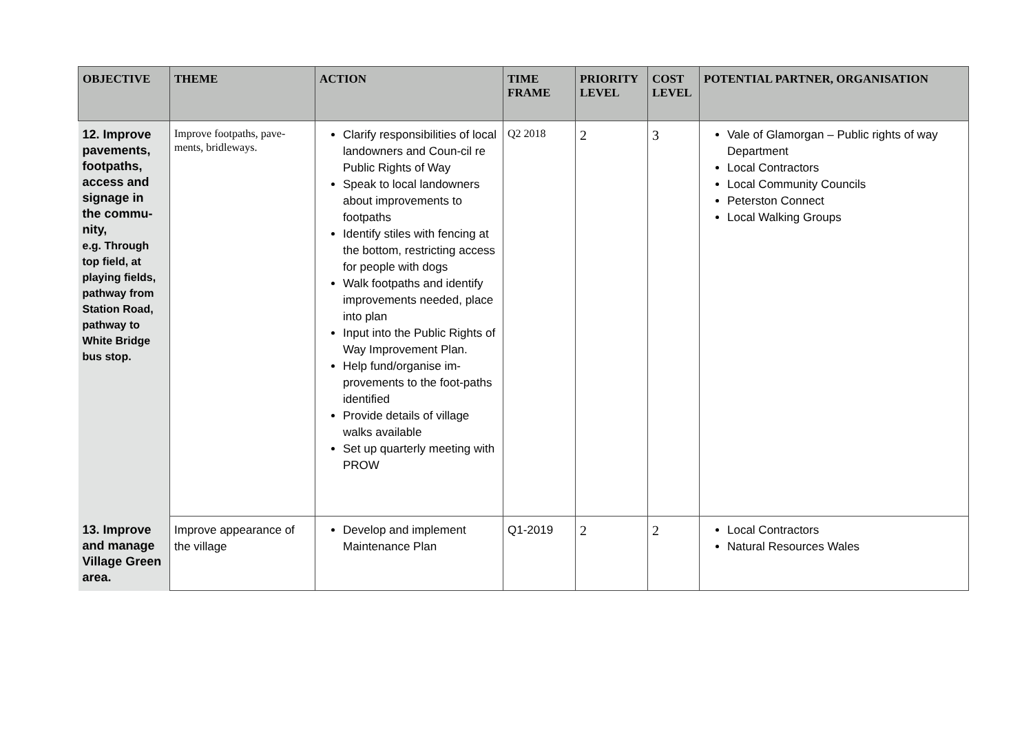| OBJECTIVE | THEME | ACTION | TIME FRAME | PRIORITY LEVEL | COST LEVEL | POTENTIAL PARTNER, ORGANISATION |
| --- | --- | --- | --- | --- | --- | --- |
| 12. Improve pavements, footpaths, access and signage in the commu-nity, e.g. Through top field, at playing fields, pathway from Station Road, pathway to White Bridge bus stop. | Improve footpaths, pave-ments, bridleways. | Clarify responsibilities of local landowners and Coun-cil re Public Rights of Way Speak to local landowners about improvements to footpaths Identify stiles with fencing at the bottom, restricting access for people with dogs Walk footpaths and identify improvements needed, place into plan Input into the Public Rights of Way Improvement Plan. Help fund/organise im-provements to the foot-paths identified Provide details of village walks available Set up quarterly meeting with PROW | Q2 2018 | 2 | 3 | Vale of Glamorgan – Public rights of way Department Local Contractors Local Community Councils Peterston Connect Local Walking Groups |
| 13. Improve and manage Village Green area. | Improve appearance of the village | Develop and implement Maintenance Plan | Q1-2019 | 2 | 2 | Local Contractors Natural Resources Wales |